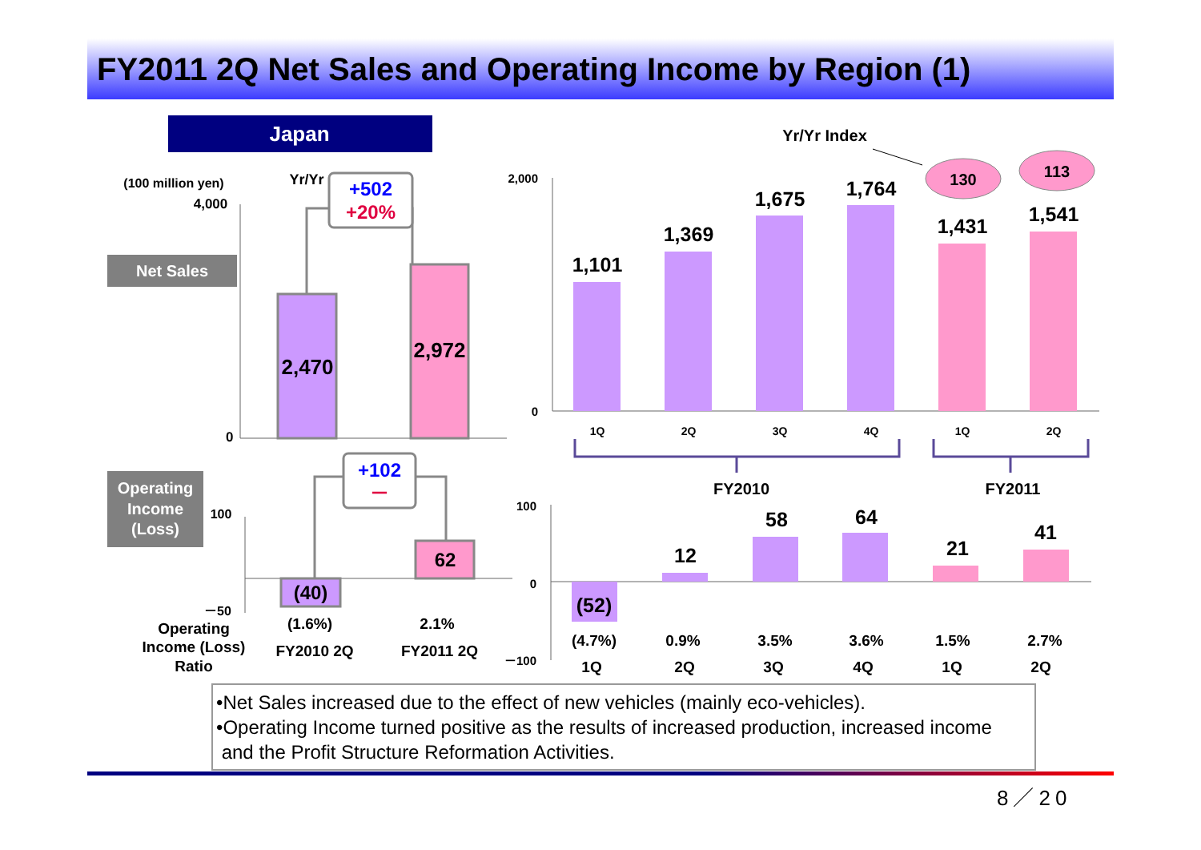FY2011 2Q Net Sales and Operating Income by Region (1)
Japan
(100 million yen)
4,000
0
Net Sales
Yr/Yr
+502
+20%
2,470
2,972
2,000
0
Yr/Yr Index
130
113
1,101
1,369
1,675
1,764
1,431
1,541
1Q
2Q
3Q
4Q
1Q
2Q
FY2010
FY2011
Operating
Income
(Loss)
100
－50
+102
－
(40)
62
Operating
Income (Loss)
Ratio
(1.6%)
2.1%
FY2010 2Q
FY2011 2Q
100
0
－100
(52)
12
58
64
21
41
(4.7%)
0.9%
3.5%
3.6%
1.5%
2.7%
1Q
2Q
3Q
4Q
1Q
2Q
•Net Sales increased due to the effect of new vehicles (mainly eco-vehicles).
•Operating Income turned positive as the results of increased production, increased income
and the Profit Structure Reformation Activities.
8／20